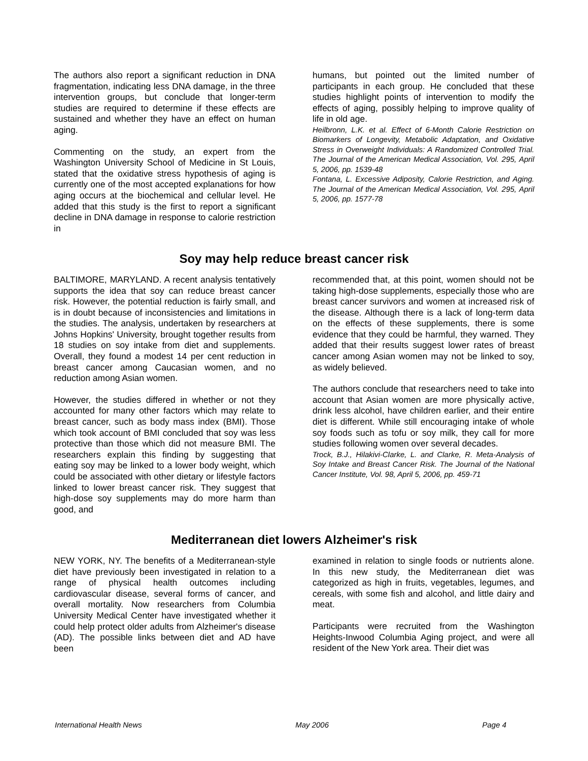The authors also report a significant reduction in DNA fragmentation, indicating less DNA damage, in the three intervention groups, but conclude that longer-term studies are required to determine if these effects are sustained and whether they have an effect on human aging.
Commenting on the study, an expert from the Washington University School of Medicine in St Louis, stated that the oxidative stress hypothesis of aging is currently one of the most accepted explanations for how aging occurs at the biochemical and cellular level. He added that this study is the first to report a significant decline in DNA damage in response to calorie restriction in
humans, but pointed out the limited number of participants in each group. He concluded that these studies highlight points of intervention to modify the effects of aging, possibly helping to improve quality of life in old age.
Heilbronn, L.K. et al. Effect of 6-Month Calorie Restriction on Biomarkers of Longevity, Metabolic Adaptation, and Oxidative Stress in Overweight Individuals: A Randomized Controlled Trial. The Journal of the American Medical Association, Vol. 295, April 5, 2006, pp. 1539-48
Fontana, L. Excessive Adiposity, Calorie Restriction, and Aging. The Journal of the American Medical Association, Vol. 295, April 5, 2006, pp. 1577-78
Soy may help reduce breast cancer risk
BALTIMORE, MARYLAND. A recent analysis tentatively supports the idea that soy can reduce breast cancer risk. However, the potential reduction is fairly small, and is in doubt because of inconsistencies and limitations in the studies. The analysis, undertaken by researchers at Johns Hopkins' University, brought together results from 18 studies on soy intake from diet and supplements. Overall, they found a modest 14 per cent reduction in breast cancer among Caucasian women, and no reduction among Asian women.
However, the studies differed in whether or not they accounted for many other factors which may relate to breast cancer, such as body mass index (BMI). Those which took account of BMI concluded that soy was less protective than those which did not measure BMI. The researchers explain this finding by suggesting that eating soy may be linked to a lower body weight, which could be associated with other dietary or lifestyle factors linked to lower breast cancer risk. They suggest that high-dose soy supplements may do more harm than good, and
recommended that, at this point, women should not be taking high-dose supplements, especially those who are breast cancer survivors and women at increased risk of the disease. Although there is a lack of long-term data on the effects of these supplements, there is some evidence that they could be harmful, they warned. They added that their results suggest lower rates of breast cancer among Asian women may not be linked to soy, as widely believed.
The authors conclude that researchers need to take into account that Asian women are more physically active, drink less alcohol, have children earlier, and their entire diet is different. While still encouraging intake of whole soy foods such as tofu or soy milk, they call for more studies following women over several decades.
Trock, B.J., Hilakivi-Clarke, L. and Clarke, R. Meta-Analysis of Soy Intake and Breast Cancer Risk. The Journal of the National Cancer Institute, Vol. 98, April 5, 2006, pp. 459-71
Mediterranean diet lowers Alzheimer's risk
NEW YORK, NY. The benefits of a Mediterranean-style diet have previously been investigated in relation to a range of physical health outcomes including cardiovascular disease, several forms of cancer, and overall mortality. Now researchers from Columbia University Medical Center have investigated whether it could help protect older adults from Alzheimer's disease (AD). The possible links between diet and AD have been
examined in relation to single foods or nutrients alone. In this new study, the Mediterranean diet was categorized as high in fruits, vegetables, legumes, and cereals, with some fish and alcohol, and little dairy and meat.
Participants were recruited from the Washington Heights-Inwood Columbia Aging project, and were all resident of the New York area. Their diet was
International Health News May 2006 Page 4